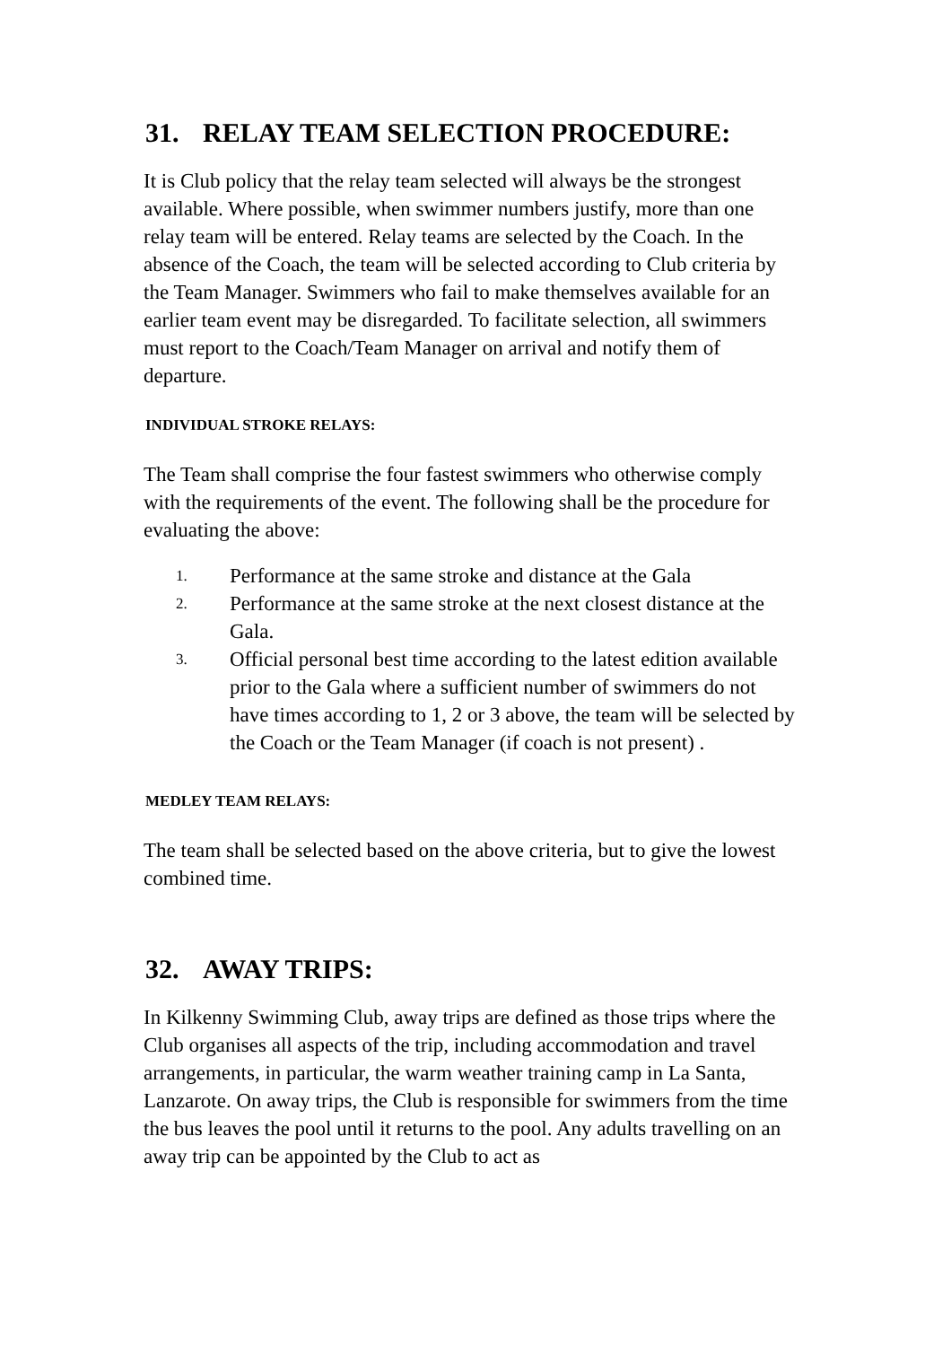31. RELAY TEAM SELECTION PROCEDURE:
It is Club policy that the relay team selected will always be the strongest available. Where possible, when swimmer numbers justify, more than one relay team will be entered. Relay teams are selected by the Coach. In the absence of the Coach, the team will be selected according to Club criteria by the Team Manager. Swimmers who fail to make themselves available for an earlier team event may be disregarded. To facilitate selection, all swimmers must report to the Coach/Team Manager on arrival and notify them of departure.
INDIVIDUAL STROKE RELAYS:
The Team shall comprise the four fastest swimmers who otherwise comply with the requirements of the event. The following shall be the procedure for evaluating the above:
1. Performance at the same stroke and distance at the Gala
2. Performance at the same stroke at the next closest distance at the Gala.
3. Official personal best time according to the latest edition available prior to the Gala where a sufficient number of swimmers do not have times according to 1, 2 or 3 above, the team will be selected by the Coach or the Team Manager (if coach is not present) .
MEDLEY TEAM RELAYS:
The team shall be selected based on the above criteria, but to give the lowest combined time.
32. AWAY TRIPS:
In Kilkenny Swimming Club, away trips are defined as those trips where the Club organises all aspects of the trip, including accommodation and travel arrangements, in particular, the warm weather training camp in La Santa, Lanzarote. On away trips, the Club is responsible for swimmers from the time the bus leaves the pool until it returns to the pool. Any adults travelling on an away trip can be appointed by the Club to act as